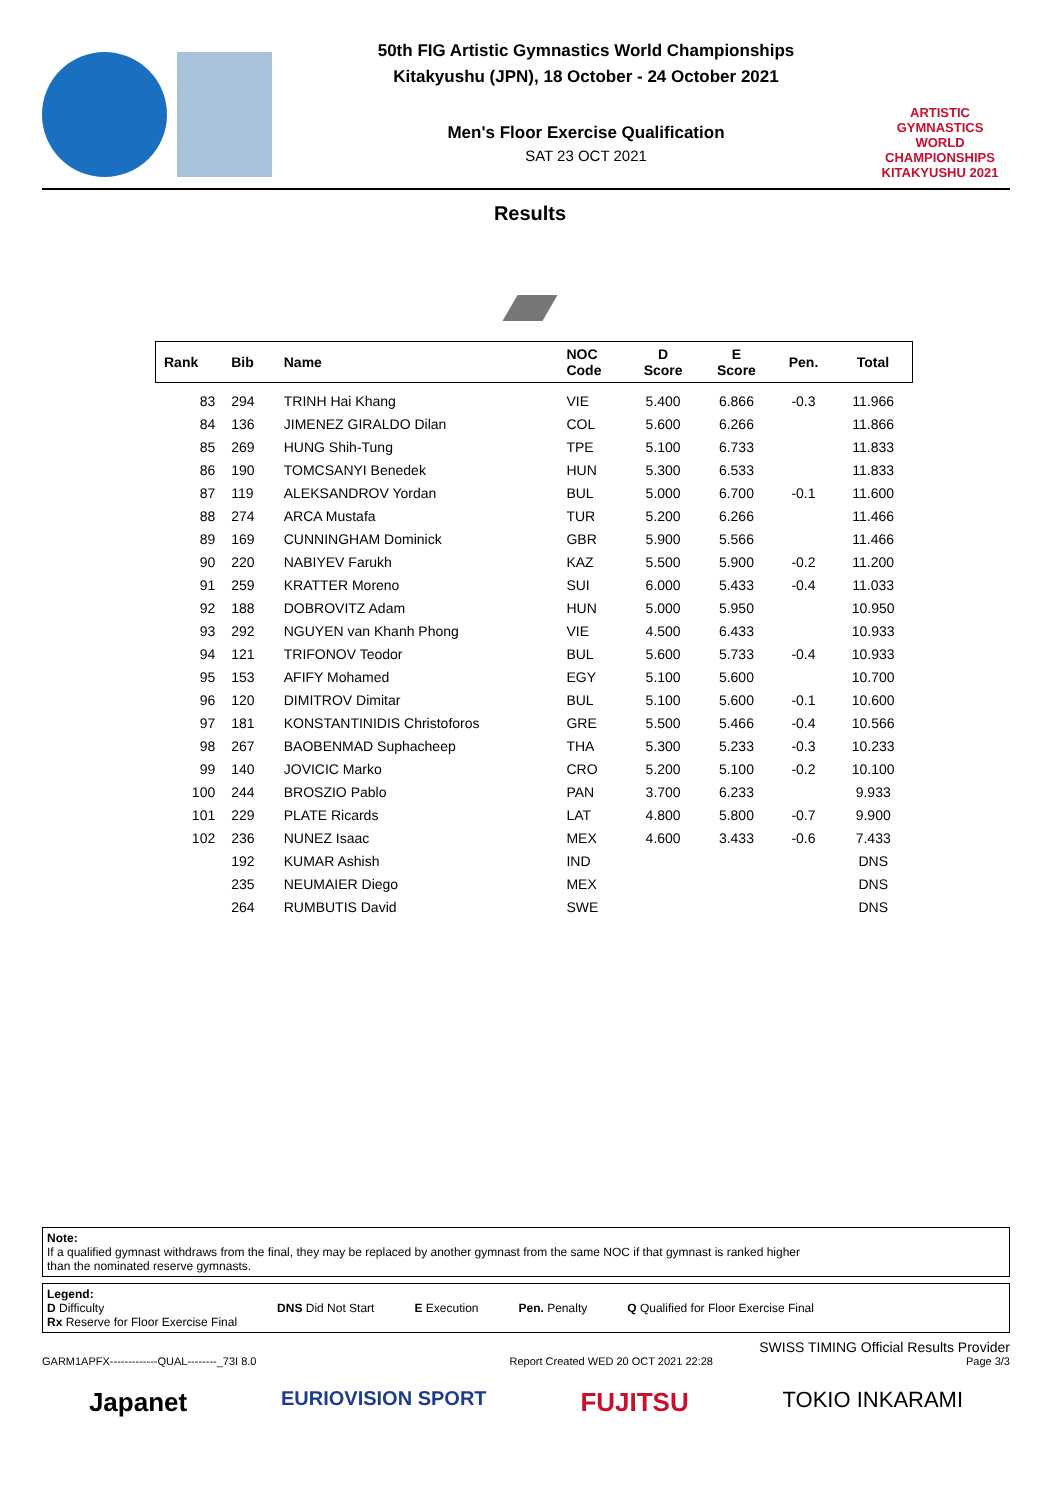50th FIG Artistic Gymnastics World Championships
Kitakyushu (JPN), 18 October - 24 October 2021
Men's Floor Exercise Qualification
SAT 23 OCT 2021
ARTISTIC GYMNASTICS
WORLD CHAMPIONSHIPS
KITAKYUSHU 2021
Results
| Rank | Bib | Name | NOC Code | D Score | E Score | Pen. | Total |
| --- | --- | --- | --- | --- | --- | --- | --- |
| 83 | 294 | TRINH Hai Khang | VIE | 5.400 | 6.866 | -0.3 | 11.966 |
| 84 | 136 | JIMENEZ GIRALDO Dilan | COL | 5.600 | 6.266 | | 11.866 |
| 85 | 269 | HUNG Shih-Tung | TPE | 5.100 | 6.733 | | 11.833 |
| 86 | 190 | TOMCSANYI Benedek | HUN | 5.300 | 6.533 | | 11.833 |
| 87 | 119 | ALEKSANDROV Yordan | BUL | 5.000 | 6.700 | -0.1 | 11.600 |
| 88 | 274 | ARCA Mustafa | TUR | 5.200 | 6.266 | | 11.466 |
| 89 | 169 | CUNNINGHAM Dominick | GBR | 5.900 | 5.566 | | 11.466 |
| 90 | 220 | NABIYEV Farukh | KAZ | 5.500 | 5.900 | -0.2 | 11.200 |
| 91 | 259 | KRATTER Moreno | SUI | 6.000 | 5.433 | -0.4 | 11.033 |
| 92 | 188 | DOBROVITZ Adam | HUN | 5.000 | 5.950 | | 10.950 |
| 93 | 292 | NGUYEN van Khanh Phong | VIE | 4.500 | 6.433 | | 10.933 |
| 94 | 121 | TRIFONOV Teodor | BUL | 5.600 | 5.733 | -0.4 | 10.933 |
| 95 | 153 | AFIFY Mohamed | EGY | 5.100 | 5.600 | | 10.700 |
| 96 | 120 | DIMITROV Dimitar | BUL | 5.100 | 5.600 | -0.1 | 10.600 |
| 97 | 181 | KONSTANTINIDIS Christoforos | GRE | 5.500 | 5.466 | -0.4 | 10.566 |
| 98 | 267 | BAOBENMAD Suphacheep | THA | 5.300 | 5.233 | -0.3 | 10.233 |
| 99 | 140 | JOVICIC Marko | CRO | 5.200 | 5.100 | -0.2 | 10.100 |
| 100 | 244 | BROSZIO Pablo | PAN | 3.700 | 6.233 | | 9.933 |
| 101 | 229 | PLATE Ricards | LAT | 4.800 | 5.800 | -0.7 | 9.900 |
| 102 | 236 | NUNEZ Isaac | MEX | 4.600 | 3.433 | -0.6 | 7.433 |
| | 192 | KUMAR Ashish | IND | | | | DNS |
| | 235 | NEUMAIER Diego | MEX | | | | DNS |
| | 264 | RUMBUTIS David | SWE | | | | DNS |
Note:
If a qualified gymnast withdraws from the final, they may be replaced by another gymnast from the same NOC if that gymnast is ranked higher
than the nominated reserve gymnasts.
Legend:
D Difficulty
Rx Reserve for Floor Exercise Final
DNS Did Not Start E Execution Pen. Penalty Q Qualified for Floor Exercise Final
SWISS TIMING Official Results Provider
GARM1APFX-------------QUAL--------_73I 8.0 Report Created WED 20 OCT 2021 22:28 Page 3/3
Japanet EURIOVISION SPORT FUJITSU TOKIO INKARAMI